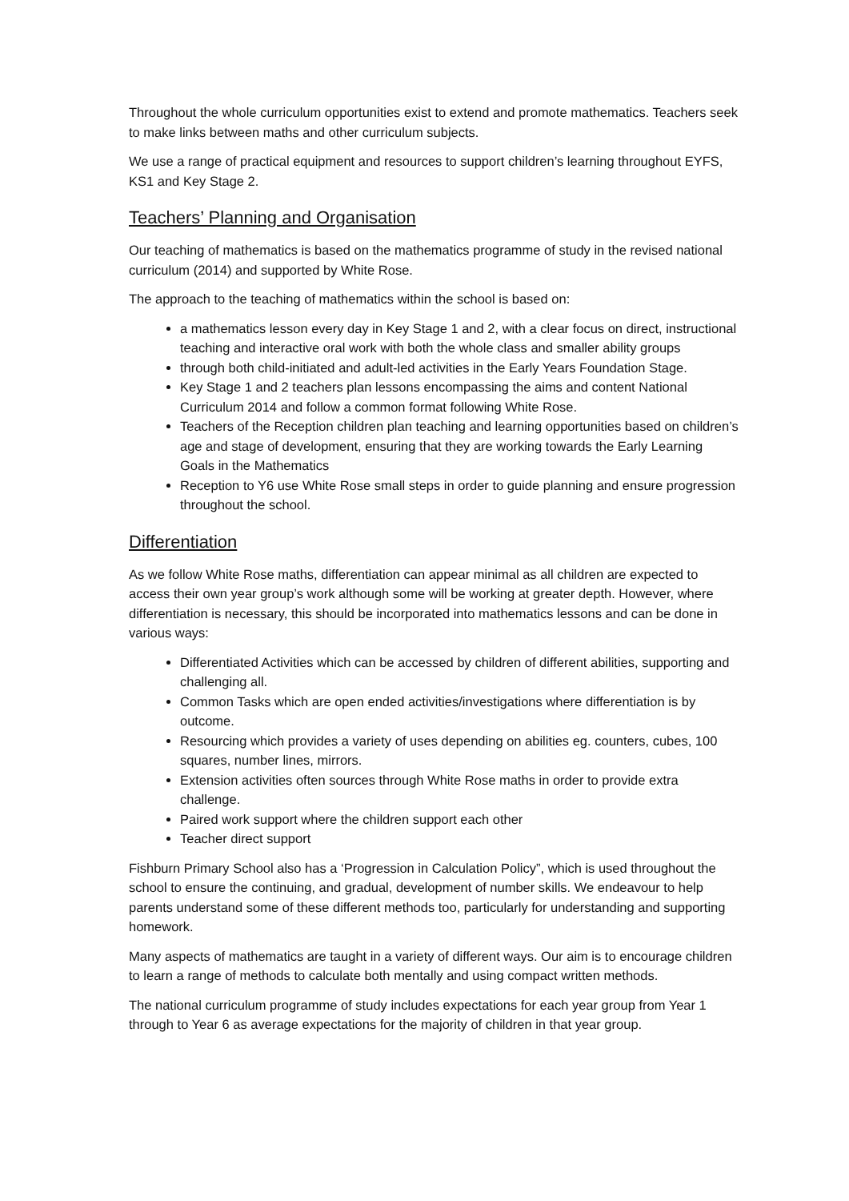Throughout the whole curriculum opportunities exist to extend and promote mathematics. Teachers seek to make links between maths and other curriculum subjects.
We use a range of practical equipment and resources to support children’s learning throughout EYFS, KS1 and Key Stage 2.
Teachers’ Planning and Organisation
Our teaching of mathematics is based on the mathematics programme of study in the revised national curriculum (2014) and supported by White Rose.
The approach to the teaching of mathematics within the school is based on:
a mathematics lesson every day in Key Stage 1 and 2, with a clear focus on direct, instructional teaching and interactive oral work with both the whole class and smaller ability groups
through both child-initiated and adult-led activities in the Early Years Foundation Stage.
Key Stage 1 and 2 teachers plan lessons encompassing the aims and content National Curriculum 2014 and follow a common format following White Rose.
Teachers of the Reception children plan teaching and learning opportunities based on children’s age and stage of development, ensuring that they are working towards the Early Learning Goals in the Mathematics
Reception to Y6 use White Rose small steps in order to guide planning and ensure progression throughout the school.
Differentiation
As we follow White Rose maths, differentiation can appear minimal as all children are expected to access their own year group’s work although some will be working at greater depth. However, where differentiation is necessary, this should be incorporated into mathematics lessons and can be done in various ways:
Differentiated Activities which can be accessed by children of different abilities, supporting and challenging all.
Common Tasks which are open ended activities/investigations where differentiation is by outcome.
Resourcing which provides a variety of uses depending on abilities eg. counters, cubes, 100 squares, number lines, mirrors.
Extension activities often sources through White Rose maths in order to provide extra challenge.
Paired work support where the children support each other
Teacher direct support
Fishburn Primary School also has a ‘Progression in Calculation Policy”, which is used throughout the school to ensure the continuing, and gradual, development of number skills. We endeavour to help parents understand some of these different methods too, particularly for understanding and supporting homework.
Many aspects of mathematics are taught in a variety of different ways. Our aim is to encourage children to learn a range of methods to calculate both mentally and using compact written methods.
The national curriculum programme of study includes expectations for each year group from Year 1 through to Year 6 as average expectations for the majority of children in that year group.